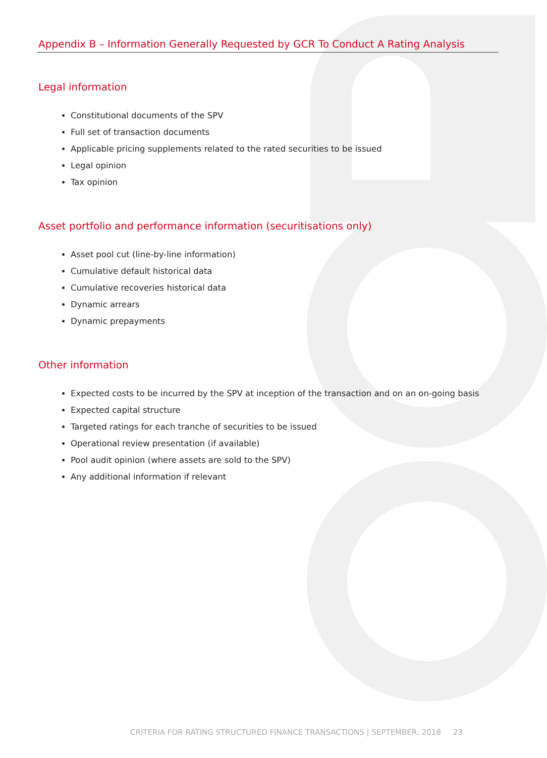Appendix B – Information Generally Requested by GCR To Conduct A Rating Analysis
Legal information
Constitutional documents of the SPV
Full set of transaction documents
Applicable pricing supplements related to the rated securities to be issued
Legal opinion
Tax opinion
Asset portfolio and performance information (securitisations only)
Asset pool cut (line-by-line information)
Cumulative default historical data
Cumulative recoveries historical data
Dynamic arrears
Dynamic prepayments
Other information
Expected costs to be incurred by the SPV at inception of the transaction and on an on-going basis
Expected capital structure
Targeted ratings for each tranche of securities to be issued
Operational review presentation (if available)
Pool audit opinion (where assets are sold to the SPV)
Any additional information if relevant
CRITERIA FOR RATING STRUCTURED FINANCE TRANSACTIONS | SEPTEMBER, 2018 23